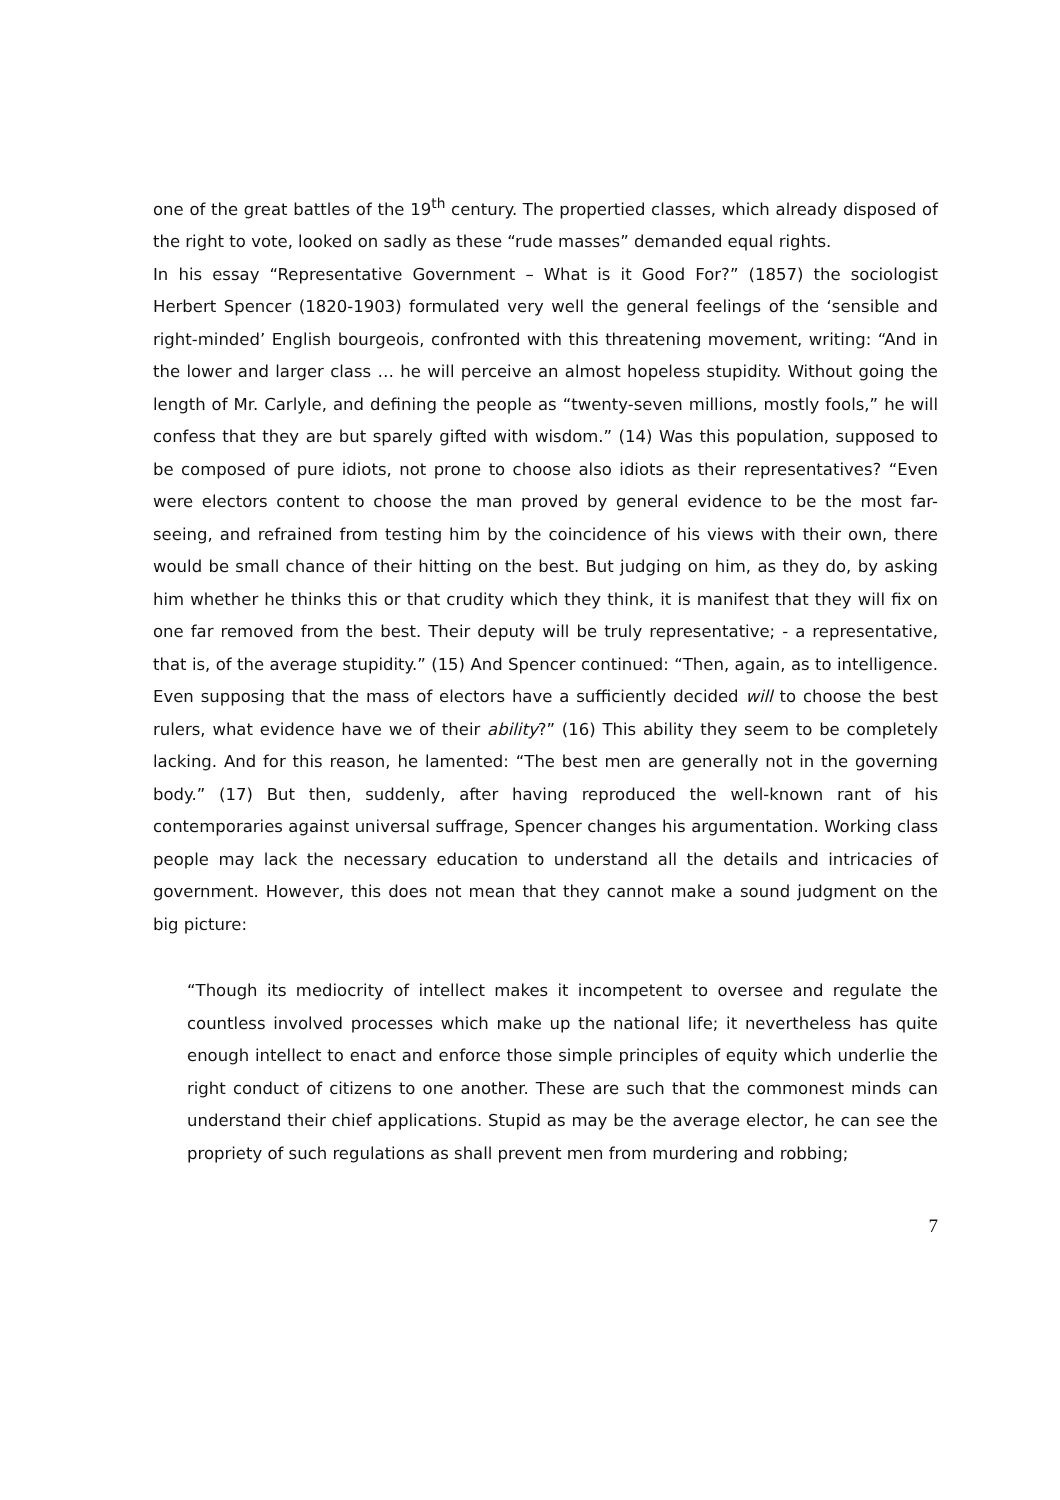one of the great battles of the 19<sup>th</sup> century. The propertied classes, which already disposed of the right to vote, looked on sadly as these “rude masses” demanded equal rights.
In his essay “Representative Government – What is it Good For?” (1857) the sociologist Herbert Spencer (1820-1903) formulated very well the general feelings of the ‘sensible and right-minded’ English bourgeois, confronted with this threatening movement, writing: “And in the lower and larger class … he will perceive an almost hopeless stupidity. Without going the length of Mr. Carlyle, and defining the people as “twenty-seven millions, mostly fools,” he will confess that they are but sparely gifted with wisdom.” (14) Was this population, supposed to be composed of pure idiots, not prone to choose also idiots as their representatives? “Even were electors content to choose the man proved by general evidence to be the most far-seeing, and refrained from testing him by the coincidence of his views with their own, there would be small chance of their hitting on the best. But judging on him, as they do, by asking him whether he thinks this or that crudity which they think, it is manifest that they will fix on one far removed from the best. Their deputy will be truly representative; - a representative, that is, of the average stupidity.” (15) And Spencer continued: “Then, again, as to intelligence. Even supposing that the mass of electors have a sufficiently decided will to choose the best rulers, what evidence have we of their ability?” (16) This ability they seem to be completely lacking. And for this reason, he lamented: “The best men are generally not in the governing body.” (17) But then, suddenly, after having reproduced the well-known rant of his contemporaries against universal suffrage, Spencer changes his argumentation. Working class people may lack the necessary education to understand all the details and intricacies of government. However, this does not mean that they cannot make a sound judgment on the big picture:
“Though its mediocrity of intellect makes it incompetent to oversee and regulate the countless involved processes which make up the national life; it nevertheless has quite enough intellect to enact and enforce those simple principles of equity which underlie the right conduct of citizens to one another. These are such that the commonest minds can understand their chief applications. Stupid as may be the average elector, he can see the propriety of such regulations as shall prevent men from murdering and robbing;
7